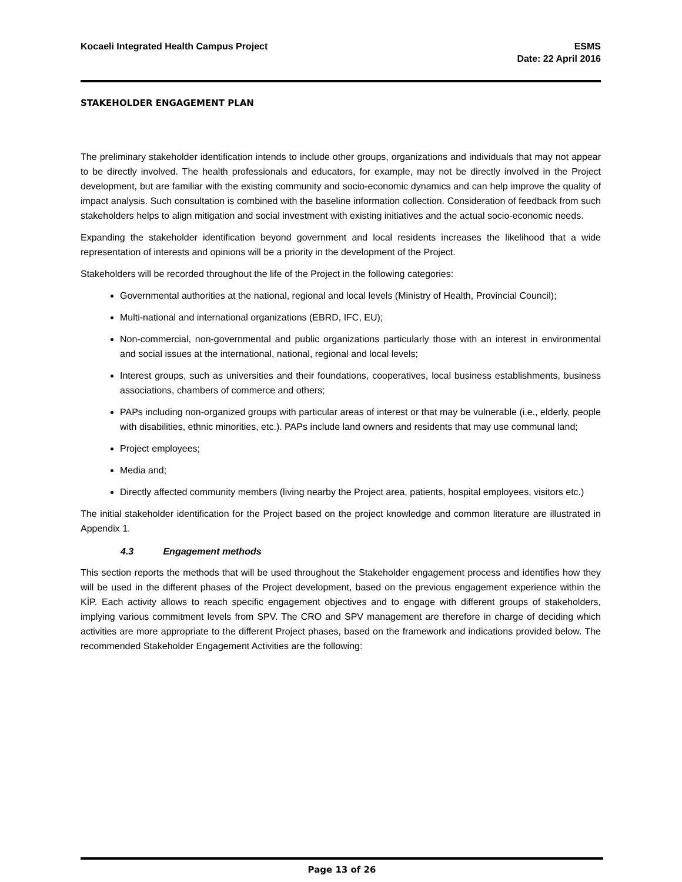Kocaeli Integrated Health Campus Project
ESMS
Date: 22 April 2016
STAKEHOLDER ENGAGEMENT PLAN
The preliminary stakeholder identification intends to include other groups, organizations and individuals that may not appear to be directly involved. The health professionals and educators, for example, may not be directly involved in the Project development, but are familiar with the existing community and socio-economic dynamics and can help improve the quality of impact analysis. Such consultation is combined with the baseline information collection. Consideration of feedback from such stakeholders helps to align mitigation and social investment with existing initiatives and the actual socio-economic needs.
Expanding the stakeholder identification beyond government and local residents increases the likelihood that a wide representation of interests and opinions will be a priority in the development of the Project.
Stakeholders will be recorded throughout the life of the Project in the following categories:
Governmental authorities at the national, regional and local levels (Ministry of Health, Provincial Council);
Multi-national and international organizations (EBRD, IFC, EU);
Non-commercial, non-governmental and public organizations particularly those with an interest in environmental and social issues at the international, national, regional and local levels;
Interest groups, such as universities and their foundations, cooperatives, local business establishments, business associations, chambers of commerce and others;
PAPs including non-organized groups with particular areas of interest or that may be vulnerable (i.e., elderly, people with disabilities, ethnic minorities, etc.). PAPs include land owners and residents that may use communal land;
Project employees;
Media and;
Directly affected community members (living nearby the Project area, patients, hospital employees, visitors etc.)
The initial stakeholder identification for the Project based on the project knowledge and common literature are illustrated in Appendix 1.
4.3 Engagement methods
This section reports the methods that will be used throughout the Stakeholder engagement process and identifies how they will be used in the different phases of the Project development, based on the previous engagement experience within the KİP. Each activity allows to reach specific engagement objectives and to engage with different groups of stakeholders, implying various commitment levels from SPV. The CRO and SPV management are therefore in charge of deciding which activities are more appropriate to the different Project phases, based on the framework and indications provided below. The recommended Stakeholder Engagement Activities are the following:
Page 13 of 26